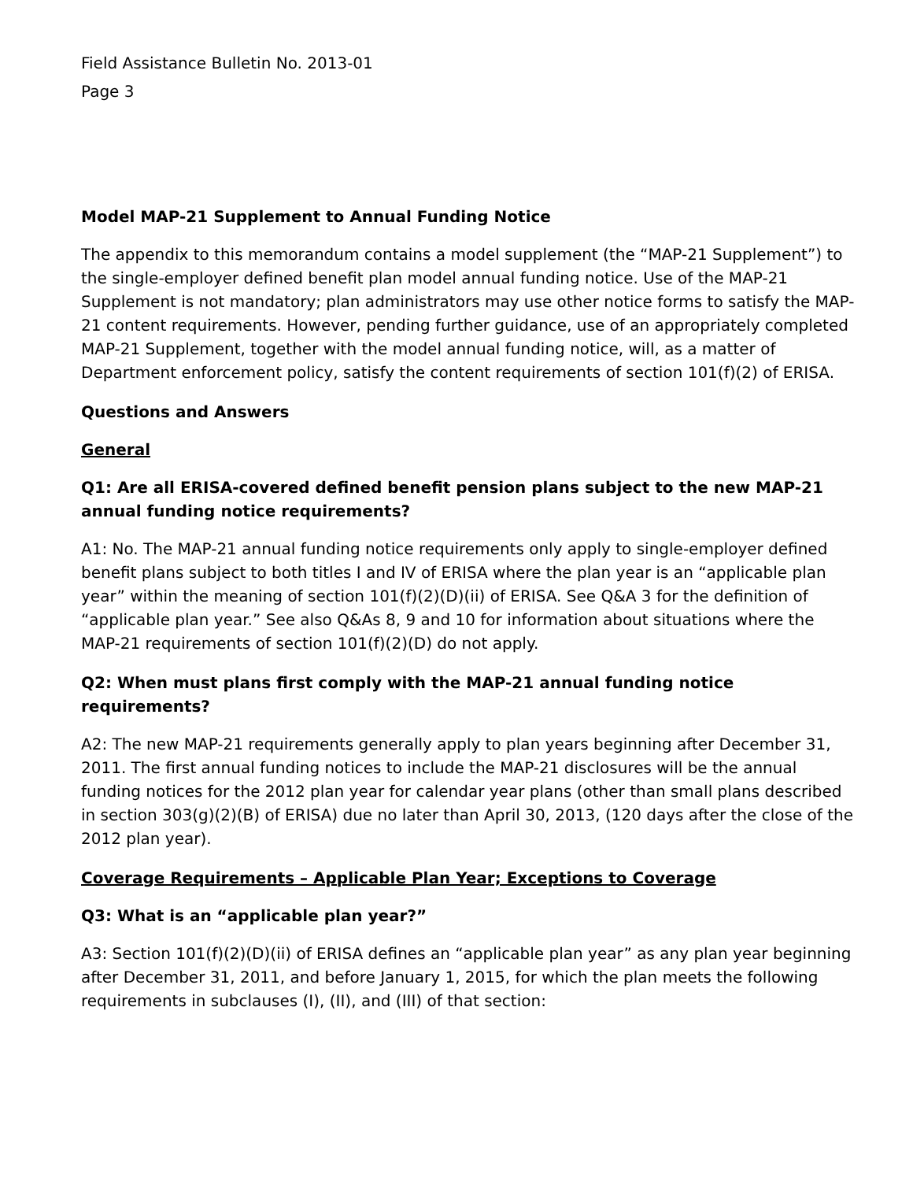Field Assistance Bulletin No. 2013-01
Page 3
Model MAP-21 Supplement to Annual Funding Notice
The appendix to this memorandum contains a model supplement (the “MAP-21 Supplement”) to the single-employer defined benefit plan model annual funding notice. Use of the MAP-21 Supplement is not mandatory; plan administrators may use other notice forms to satisfy the MAP-21 content requirements. However, pending further guidance, use of an appropriately completed MAP-21 Supplement, together with the model annual funding notice, will, as a matter of Department enforcement policy, satisfy the content requirements of section 101(f)(2) of ERISA.
Questions and Answers
General
Q1: Are all ERISA-covered defined benefit pension plans subject to the new MAP-21 annual funding notice requirements?
A1: No. The MAP-21 annual funding notice requirements only apply to single-employer defined benefit plans subject to both titles I and IV of ERISA where the plan year is an “applicable plan year” within the meaning of section 101(f)(2)(D)(ii) of ERISA. See Q&A 3 for the definition of “applicable plan year.” See also Q&As 8, 9 and 10 for information about situations where the MAP-21 requirements of section 101(f)(2)(D) do not apply.
Q2: When must plans first comply with the MAP-21 annual funding notice requirements?
A2: The new MAP-21 requirements generally apply to plan years beginning after December 31, 2011. The first annual funding notices to include the MAP-21 disclosures will be the annual funding notices for the 2012 plan year for calendar year plans (other than small plans described in section 303(g)(2)(B) of ERISA) due no later than April 30, 2013, (120 days after the close of the 2012 plan year).
Coverage Requirements – Applicable Plan Year; Exceptions to Coverage
Q3: What is an “applicable plan year?”
A3: Section 101(f)(2)(D)(ii) of ERISA defines an “applicable plan year” as any plan year beginning after December 31, 2011, and before January 1, 2015, for which the plan meets the following requirements in subclauses (I), (II), and (III) of that section: